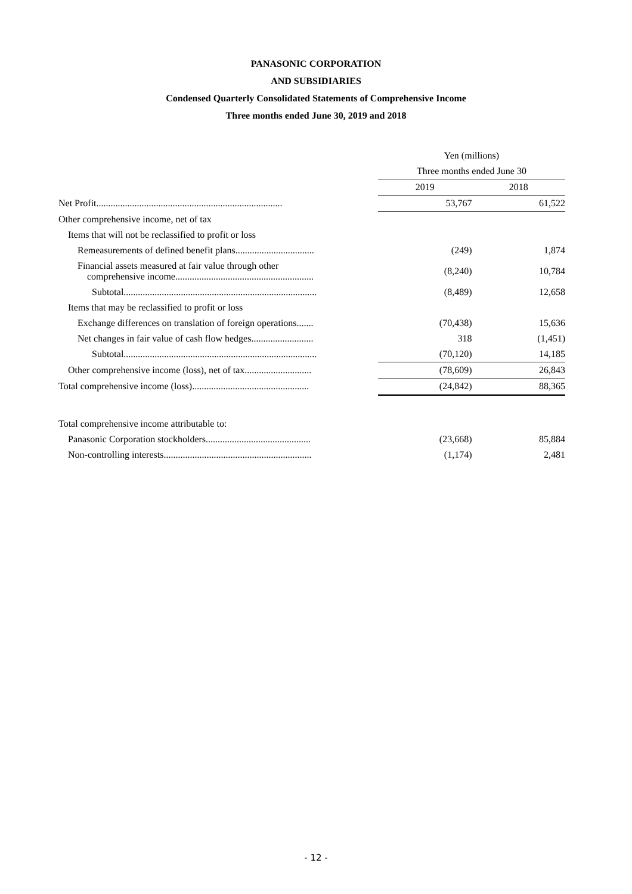PANASONIC CORPORATION
AND SUBSIDIARIES
Condensed Quarterly Consolidated Statements of Comprehensive Income
Three months ended June 30, 2019 and 2018
| | Yen (millions) | |
| --- | --- | --- |
| | Three months ended June 30 | |
| | 2019 | 2018 |
| Net Profit.............................................................................. | 53,767 | 61,522 |
| Other comprehensive income, net of tax | | |
| Items that will not be reclassified to profit or loss | | |
| Remeasurements of defined benefit plans................................. | (249) | 1,874 |
| Financial assets measured at fair value through other comprehensive income.......................................................... | (8,240) | 10,784 |
| Subtotal................................................................................. | (8,489) | 12,658 |
| Items that may be reclassified to profit or loss | | |
| Exchange differences on translation of foreign operations....... | (70,438) | 15,636 |
| Net changes in fair value of cash flow hedges.......................... | 318 | (1,451) |
| Subtotal................................................................................. | (70,120) | 14,185 |
| Other comprehensive income (loss), net of tax............................ | (78,609) | 26,843 |
| Total comprehensive income (loss)................................................. | (24,842) | 88,365 |
| Total comprehensive income attributable to: | | |
| Panasonic Corporation stockholders............................................ | (23,668) | 85,884 |
| Non-controlling interests.............................................................. | (1,174) | 2,481 |
- 12 -